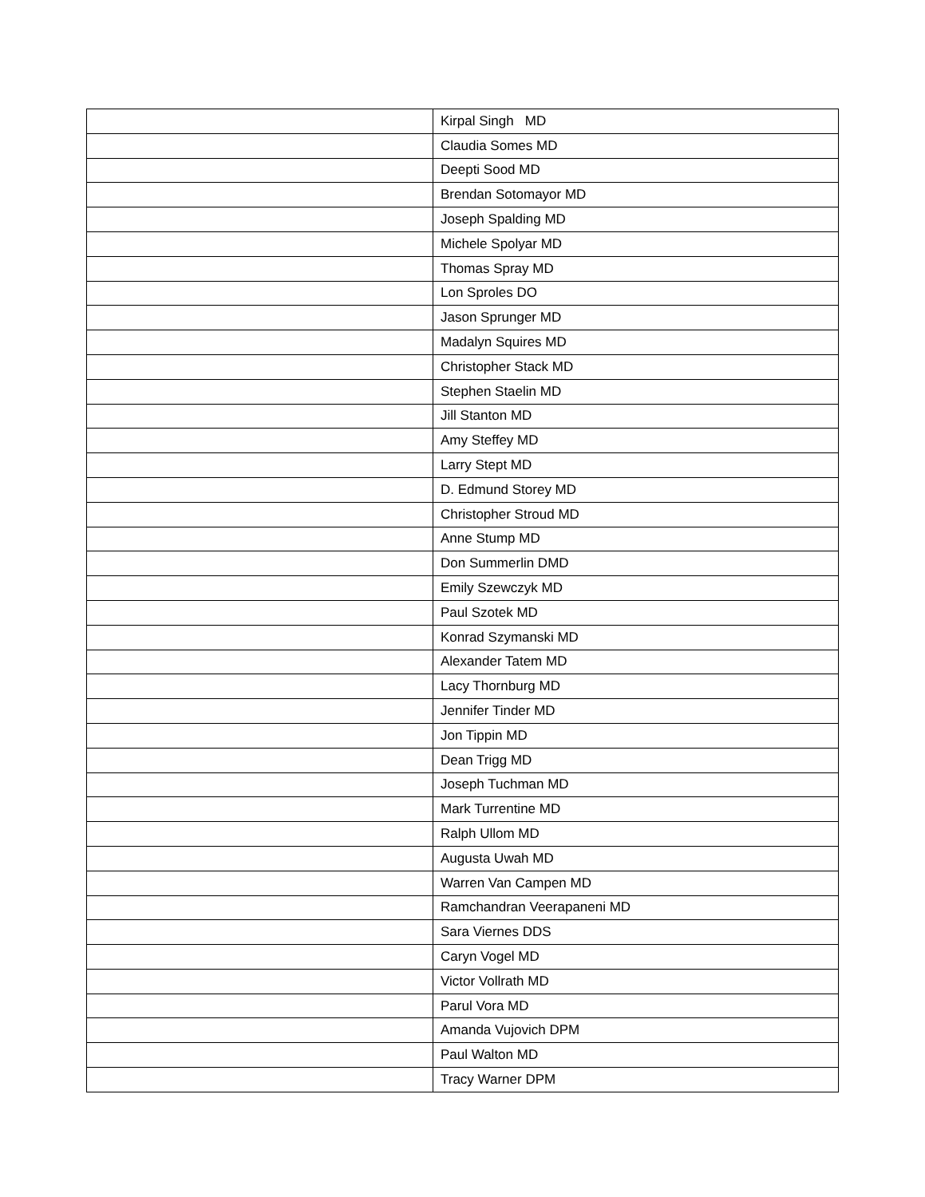| | Kirpal Singh MD |
| | Claudia Somes MD |
| | Deepti Sood MD |
| | Brendan Sotomayor MD |
| | Joseph Spalding MD |
| | Michele Spolyar MD |
| | Thomas Spray MD |
| | Lon Sproles DO |
| | Jason Sprunger MD |
| | Madalyn Squires MD |
| | Christopher Stack MD |
| | Stephen Staelin MD |
| | Jill Stanton MD |
| | Amy Steffey MD |
| | Larry Stept MD |
| | D. Edmund Storey MD |
| | Christopher Stroud MD |
| | Anne Stump MD |
| | Don Summerlin DMD |
| | Emily Szewczyk MD |
| | Paul Szotek MD |
| | Konrad Szymanski MD |
| | Alexander Tatem MD |
| | Lacy Thornburg MD |
| | Jennifer Tinder MD |
| | Jon Tippin MD |
| | Dean Trigg MD |
| | Joseph Tuchman MD |
| | Mark Turrentine MD |
| | Ralph Ullom MD |
| | Augusta Uwah MD |
| | Warren Van Campen MD |
| | Ramchandran Veerapaneni MD |
| | Sara Viernes DDS |
| | Caryn Vogel MD |
| | Victor Vollrath MD |
| | Parul Vora MD |
| | Amanda Vujovich DPM |
| | Paul Walton MD |
| | Tracy Warner DPM |